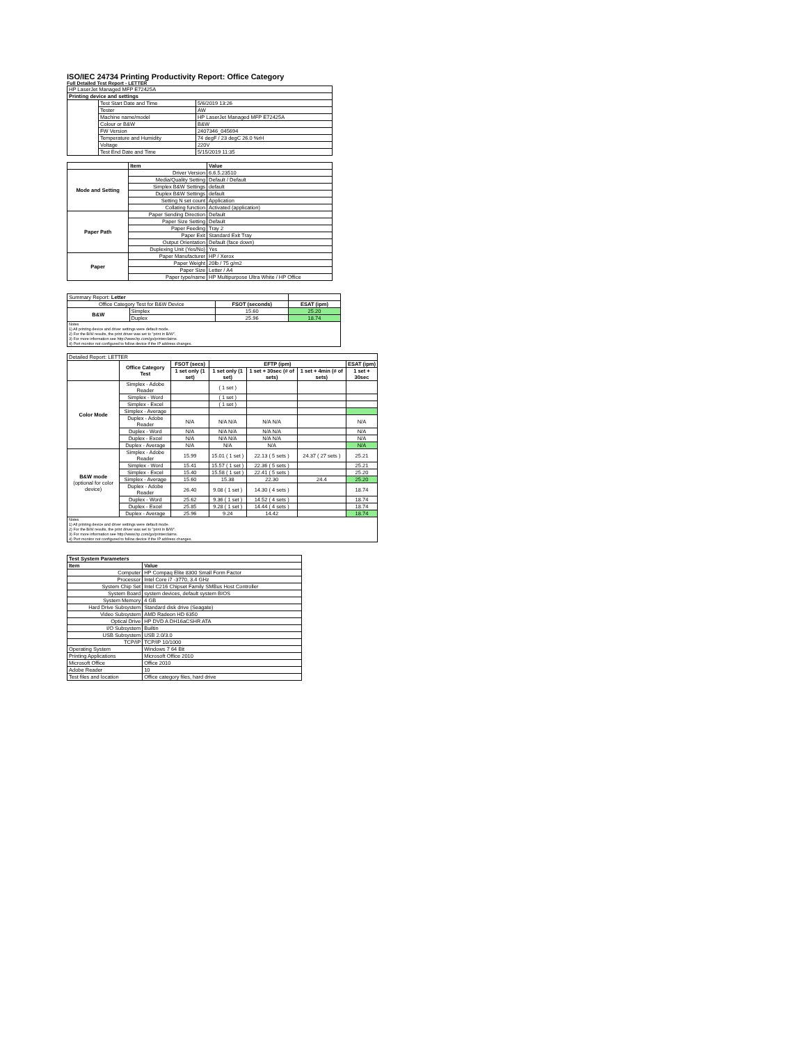ISO/IEC 24734 Printing Productivity Report: Office Category
Full Detailed Test Report - LETTER
| HP LaserJet Managed MFP E72425A | | |
| Printing device and settings | | |
| | Test Start Date and Time | 5/6/2019 13:26 |
| | Tester | AW |
| | Machine name/model | HP LaserJet Managed MFP E72425A |
| | Colour or B&W | B&W |
| | FW Version | 2407346_045694 |
| | Temperature and Humidity | 74 degF / 23 degC 26.0 %rH |
| | Voltage | 220V |
| | Test End Date and Time | 5/15/2019 11:35 |
| | Item | Value |
| --- | --- | --- |
| Mode and Setting | Driver Version | 6.6.5.23510 |
| | Media/Quality Setting | Default / Default |
| | Simplex B&W Settings | default |
| | Duplex B&W Settings | default |
| | Setting N set count | Application |
| | Collating function | Activated (application) |
| Paper Path | Paper Sending Direction | Default |
| | Paper Size Setting | Default |
| | Paper Feeding | Tray 2 |
| | Paper Exit | Standard Exit Tray |
| | Output Orientation | Default (face down) |
| | Duplexing Unit (Yes/No) | Yes |
| Paper | Paper Manufacturer | HP / Xerox |
| | Paper Weight | 20lb / 75 g/m2 |
| | Paper Size | Letter / A4 |
| | Paper type/name | HP Multipurpose Ultra White / HP Office |
| Summary Report: Letter | | | |
| Office Category Test for B&W Device | | FSOT (seconds) | ESAT (ipm) |
| B&W | Simplex | 15.60 | 25.20 |
| | Duplex | 25.96 | 18.74 |
| Notes 1) All printing device and driver settings were default mode. 2) For the B/W results, the print driver was set to "print in B/W". 3) For more information see http://www.hp.com/go/printerclaims. 4) Port monitor not configured to follow device if the IP address changes. | | | |
| Detailed Report: LETTER | | | | | | |
| | Office Category Test | FSOT (secs) | EFTP (ipm) | | | ESAT (ipm) |
| | | 1 set only (1 set) | 1 set only (1 set) | 1 set + 30sec (# of sets) | 1 set + 4min (# of sets) | 1 set + 30sec |
| Color Mode | Simplex - Adobe Reader | | ( 1 set ) | | | |
| | Simplex - Word | | ( 1 set ) | | | |
| | Simplex - Excel | | ( 1 set ) | | | |
| | Simplex - Average | | | | | |
| | Duplex - Adobe Reader | N/A | N/A N/A | N/A N/A | | N/A |
| | Duplex - Word | N/A | N/A N/A | N/A N/A | | N/A |
| | Duplex - Excel | N/A | N/A N/A | N/A N/A | | N/A |
| | Duplex - Average | N/A | N/A | N/A | | N/A |
| B&W mode (optional for color device) | Simplex - Adobe Reader | 15.99 | 15.01 ( 1 set ) | 22.13 ( 5 sets ) | 24.37 ( 27 sets ) | 25.21 |
| | Simplex - Word | 15.41 | 15.57 ( 1 set ) | 22.36 ( 5 sets ) | | 25.21 |
| | Simplex - Excel | 15.40 | 15.58 ( 1 set ) | 22.41 ( 5 sets ) | | 25.20 |
| | Simplex - Average | 15.60 | 15.38 | 22.30 | 24.4 | 25.20 |
| | Duplex - Adobe Reader | 26.40 | 9.08 ( 1 set ) | 14.30 ( 4 sets ) | | 18.74 |
| | Duplex - Word | 25.62 | 9.36 ( 1 set ) | 14.52 ( 4 sets ) | | 18.74 |
| | Duplex - Excel | 25.85 | 9.28 ( 1 set ) | 14.44 ( 4 sets ) | | 18.74 |
| | Duplex - Average | 25.96 | 9.24 | 14.42 | | 18.74 |
| Notes 1) All printing device and driver settings were default mode. 2) For the B/W results, the print driver was set to "print in B/W". 3) For more information see http://www.hp.com/go/printerclaims. 4) Port monitor not configured to follow device if the IP address changes. | | | | | | |
| Test System Parameters | |
| --- | --- |
| Item | Value |
| Computer | HP Compaq Elite 8300 Small Form Factor |
| Processor | Intel Core i7 -3770, 3.4 GHz |
| System Chip Set | Intel C216 Chipset Family SMBus Host Controller |
| System Board | system devices, default system BIOS |
| System Memory | 4 GB |
| Hard Drive Subsystem | Standard disk drive (Seagate) |
| Video Subsystem | AMD Radeon HD 6350 |
| Optical Drive | HP DVD A DH16aCSHR ATA |
| I/O Subsystem | Builtin |
| USB Subsystem | USB 2.0/3.0 |
| TCP/IP | TCP/IP 10/1000 |
| Operating System | Windows 7 64 Bit |
| Printing Applications | Microsoft Office 2010 |
| Microsoft Office | Office 2010 |
| Adobe Reader | 10 |
| Test files and location | Office category files, hard drive |